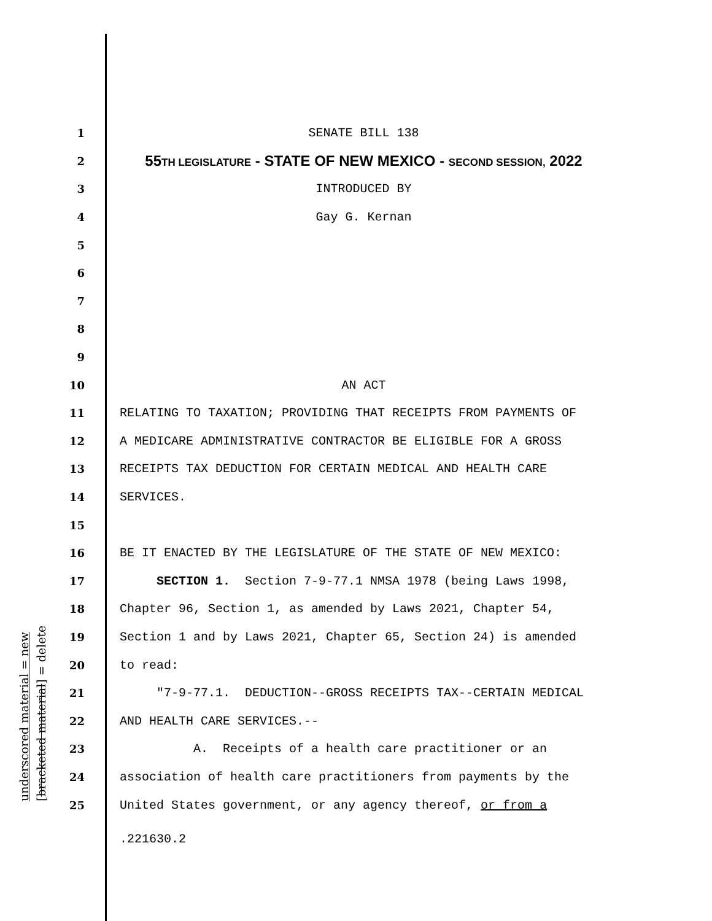underscored material = new [bracketed material] = delete
1 SENATE BILL 138
2 55TH LEGISLATURE - STATE OF NEW MEXICO - SECOND SESSION, 2022
3 INTRODUCED BY
4 Gay G. Kernan
5
6
7
8
9
10 AN ACT
11 RELATING TO TAXATION; PROVIDING THAT RECEIPTS FROM PAYMENTS OF
12 A MEDICARE ADMINISTRATIVE CONTRACTOR BE ELIGIBLE FOR A GROSS
13 RECEIPTS TAX DEDUCTION FOR CERTAIN MEDICAL AND HEALTH CARE
14 SERVICES.
15
16 BE IT ENACTED BY THE LEGISLATURE OF THE STATE OF NEW MEXICO:
17 SECTION 1. Section 7-9-77.1 NMSA 1978 (being Laws 1998,
18 Chapter 96, Section 1, as amended by Laws 2021, Chapter 54,
19 Section 1 and by Laws 2021, Chapter 65, Section 24) is amended
20 to read:
21 "7-9-77.1. DEDUCTION--GROSS RECEIPTS TAX--CERTAIN MEDICAL
22 AND HEALTH CARE SERVICES.--
23 A. Receipts of a health care practitioner or an
24 association of health care practitioners from payments by the
25 United States government, or any agency thereof, or from a
.221630.2